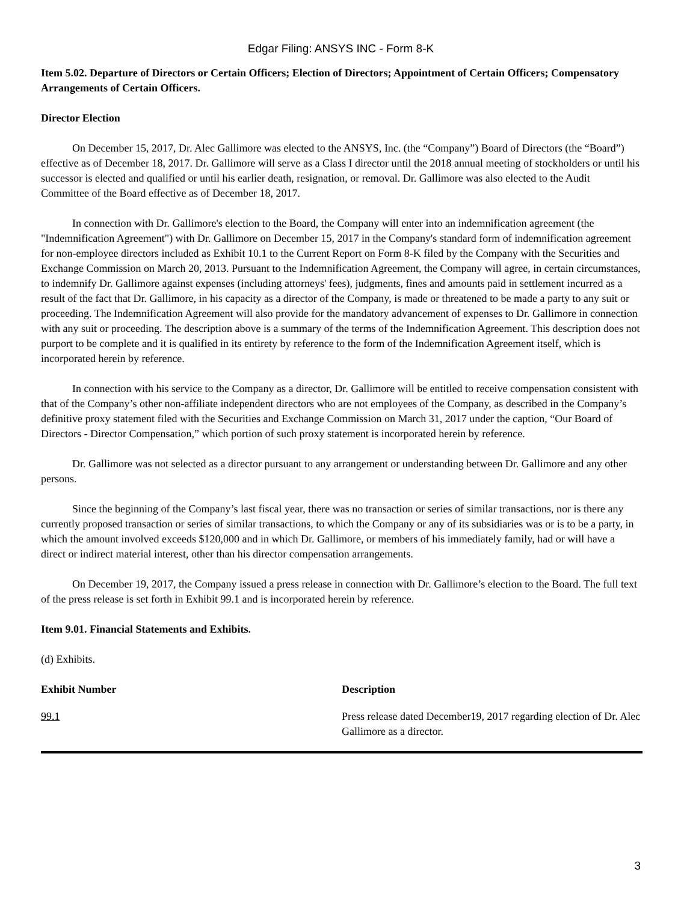Edgar Filing: ANSYS INC - Form 8-K
Item 5.02. Departure of Directors or Certain Officers; Election of Directors; Appointment of Certain Officers; Compensatory Arrangements of Certain Officers.
Director Election
On December 15, 2017, Dr. Alec Gallimore was elected to the ANSYS, Inc. (the “Company”) Board of Directors (the “Board”) effective as of December 18, 2017. Dr. Gallimore will serve as a Class I director until the 2018 annual meeting of stockholders or until his successor is elected and qualified or until his earlier death, resignation, or removal. Dr. Gallimore was also elected to the Audit Committee of the Board effective as of December 18, 2017.
In connection with Dr. Gallimore's election to the Board, the Company will enter into an indemnification agreement (the "Indemnification Agreement") with Dr. Gallimore on December 15, 2017 in the Company's standard form of indemnification agreement for non-employee directors included as Exhibit 10.1 to the Current Report on Form 8-K filed by the Company with the Securities and Exchange Commission on March 20, 2013. Pursuant to the Indemnification Agreement, the Company will agree, in certain circumstances, to indemnify Dr. Gallimore against expenses (including attorneys' fees), judgments, fines and amounts paid in settlement incurred as a result of the fact that Dr. Gallimore, in his capacity as a director of the Company, is made or threatened to be made a party to any suit or proceeding. The Indemnification Agreement will also provide for the mandatory advancement of expenses to Dr. Gallimore in connection with any suit or proceeding. The description above is a summary of the terms of the Indemnification Agreement. This description does not purport to be complete and it is qualified in its entirety by reference to the form of the Indemnification Agreement itself, which is incorporated herein by reference.
In connection with his service to the Company as a director, Dr. Gallimore will be entitled to receive compensation consistent with that of the Company’s other non-affiliate independent directors who are not employees of the Company, as described in the Company’s definitive proxy statement filed with the Securities and Exchange Commission on March 31, 2017 under the caption, “Our Board of Directors - Director Compensation,” which portion of such proxy statement is incorporated herein by reference.
Dr. Gallimore was not selected as a director pursuant to any arrangement or understanding between Dr. Gallimore and any other persons.
Since the beginning of the Company’s last fiscal year, there was no transaction or series of similar transactions, nor is there any currently proposed transaction or series of similar transactions, to which the Company or any of its subsidiaries was or is to be a party, in which the amount involved exceeds $120,000 and in which Dr. Gallimore, or members of his immediately family, had or will have a direct or indirect material interest, other than his director compensation arrangements.
On December 19, 2017, the Company issued a press release in connection with Dr. Gallimore’s election to the Board. The full text of the press release is set forth in Exhibit 99.1 and is incorporated herein by reference.
Item 9.01. Financial Statements and Exhibits.
(d) Exhibits.
| Exhibit Number | Description |
| --- | --- |
| 99.1 | Press release dated December19, 2017 regarding election of Dr. Alec Gallimore as a director. |
3